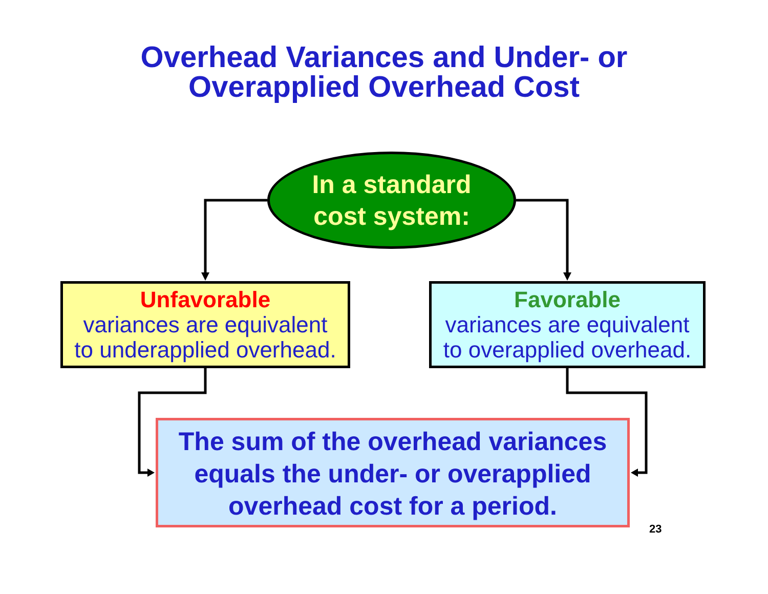Overhead Variances and Under- or
Overapplied Overhead Cost
In a standard
cost system:
Unfavorable
variances are equivalent
to underapplied overhead.
Favorable
variances are equivalent
to overapplied overhead.
The sum of the overhead variances
equals the under- or overapplied
overhead cost for a period.
23